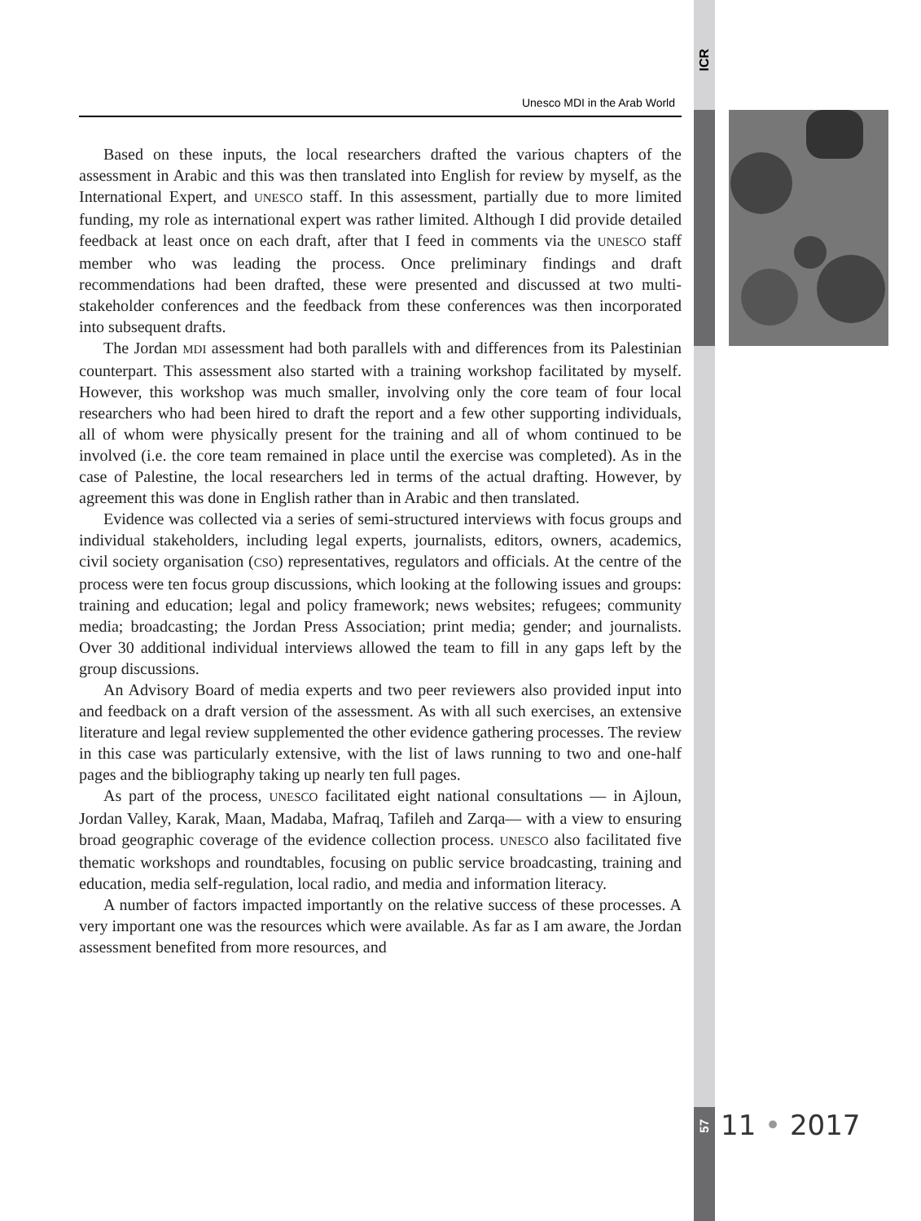ICR
Unesco MDI in the Arab World
Based on these inputs, the local researchers drafted the various chapters of the assessment in Arabic and this was then translated into English for review by myself, as the International Expert, and UNESCO staff. In this assessment, partially due to more limited funding, my role as international expert was rather limited. Although I did provide detailed feedback at least once on each draft, after that I feed in comments via the UNESCO staff member who was leading the process. Once preliminary findings and draft recommendations had been drafted, these were presented and discussed at two multi-stakeholder conferences and the feedback from these conferences was then incorporated into subsequent drafts.
The Jordan MDI assessment had both parallels with and differences from its Palestinian counterpart. This assessment also started with a training workshop facilitated by myself. However, this workshop was much smaller, involving only the core team of four local researchers who had been hired to draft the report and a few other supporting individuals, all of whom were physically present for the training and all of whom continued to be involved (i.e. the core team remained in place until the exercise was completed). As in the case of Palestine, the local researchers led in terms of the actual drafting. However, by agreement this was done in English rather than in Arabic and then translated.
Evidence was collected via a series of semi-structured interviews with focus groups and individual stakeholders, including legal experts, journalists, editors, owners, academics, civil society organisation (CSO) representatives, regulators and officials. At the centre of the process were ten focus group discussions, which looking at the following issues and groups: training and education; legal and policy framework; news websites; refugees; community media; broadcasting; the Jordan Press Association; print media; gender; and journalists. Over 30 additional individual interviews allowed the team to fill in any gaps left by the group discussions.
An Advisory Board of media experts and two peer reviewers also provided input into and feedback on a draft version of the assessment. As with all such exercises, an extensive literature and legal review supplemented the other evidence gathering processes. The review in this case was particularly extensive, with the list of laws running to two and one-half pages and the bibliography taking up nearly ten full pages.
As part of the process, UNESCO facilitated eight national consultations — in Ajloun, Jordan Valley, Karak, Maan, Madaba, Mafraq, Tafileh and Zarqa— with a view to ensuring broad geographic coverage of the evidence collection process. UNESCO also facilitated five thematic workshops and roundtables, focusing on public service broadcasting, training and education, media self-regulation, local radio, and media and information literacy.
A number of factors impacted importantly on the relative success of these processes. A very important one was the resources which were available. As far as I am aware, the Jordan assessment benefited from more resources, and
57
11 • 2017